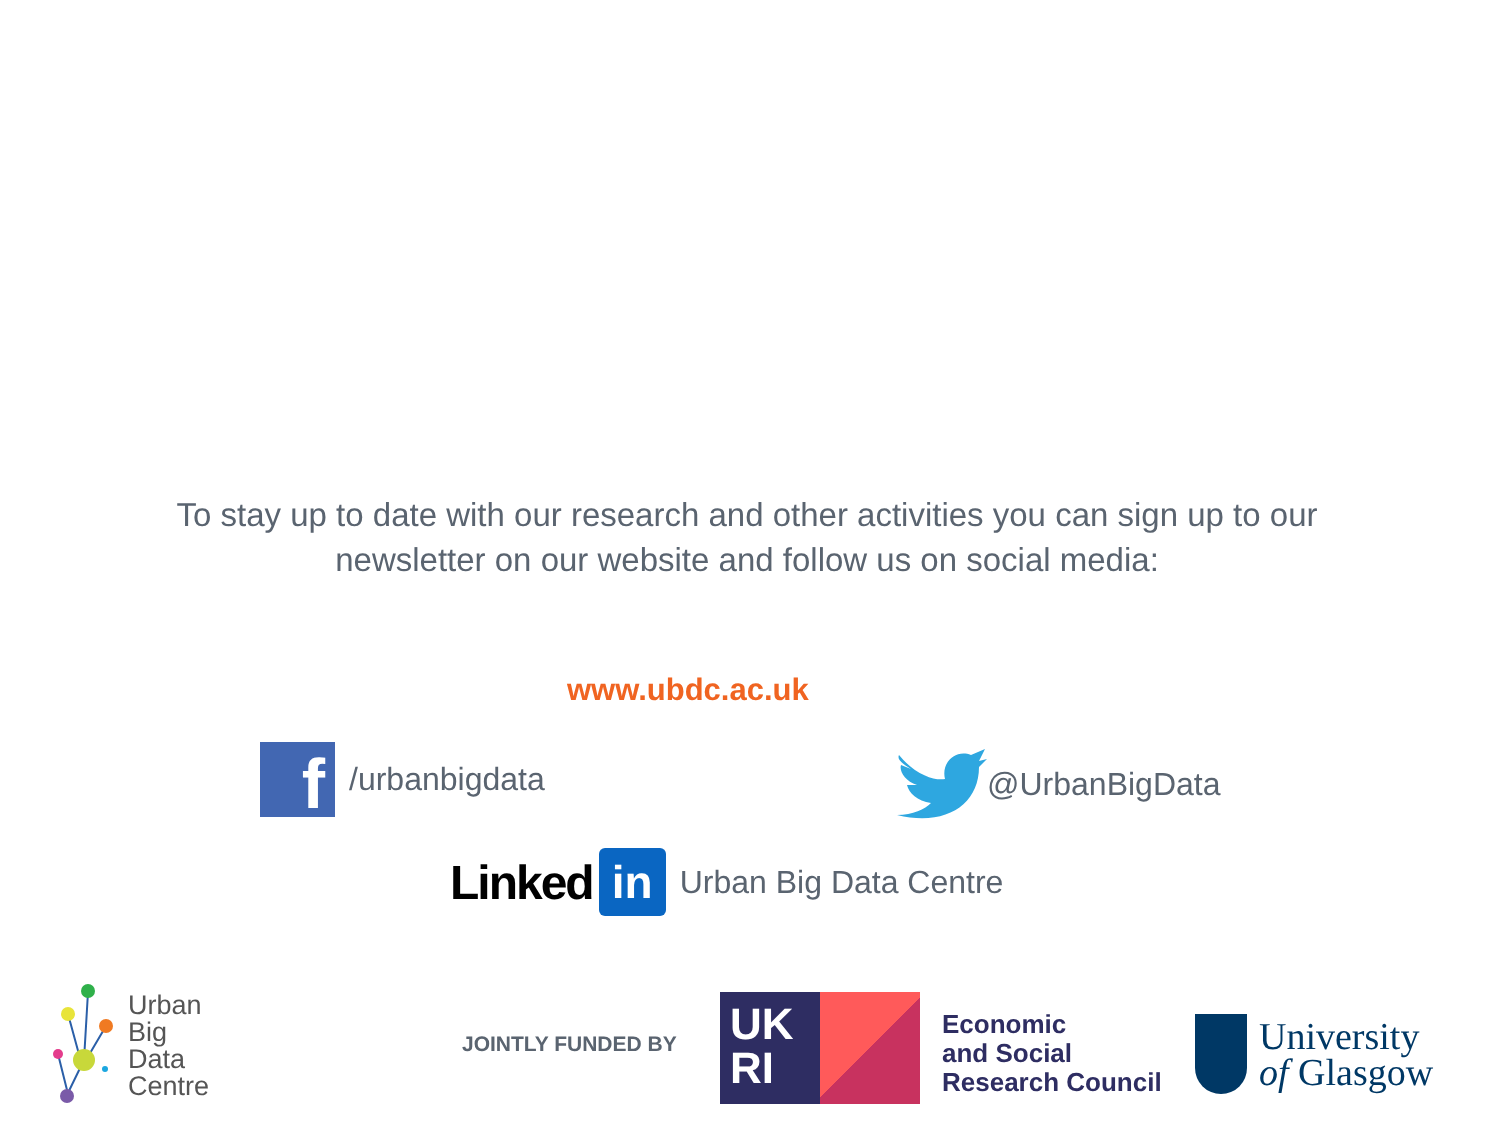To stay up to date with our research and other activities you can sign up to our newsletter on our website and follow us on social media:
www.ubdc.ac.uk
f
/urbanbigdata
@UrbanBigData
Linked in Urban Big Data Centre
Urban
Big
Data
Centre
JOINTLY FUNDED BY
UK
RI
Economic
and Social
Research Council
University
of Glasgow